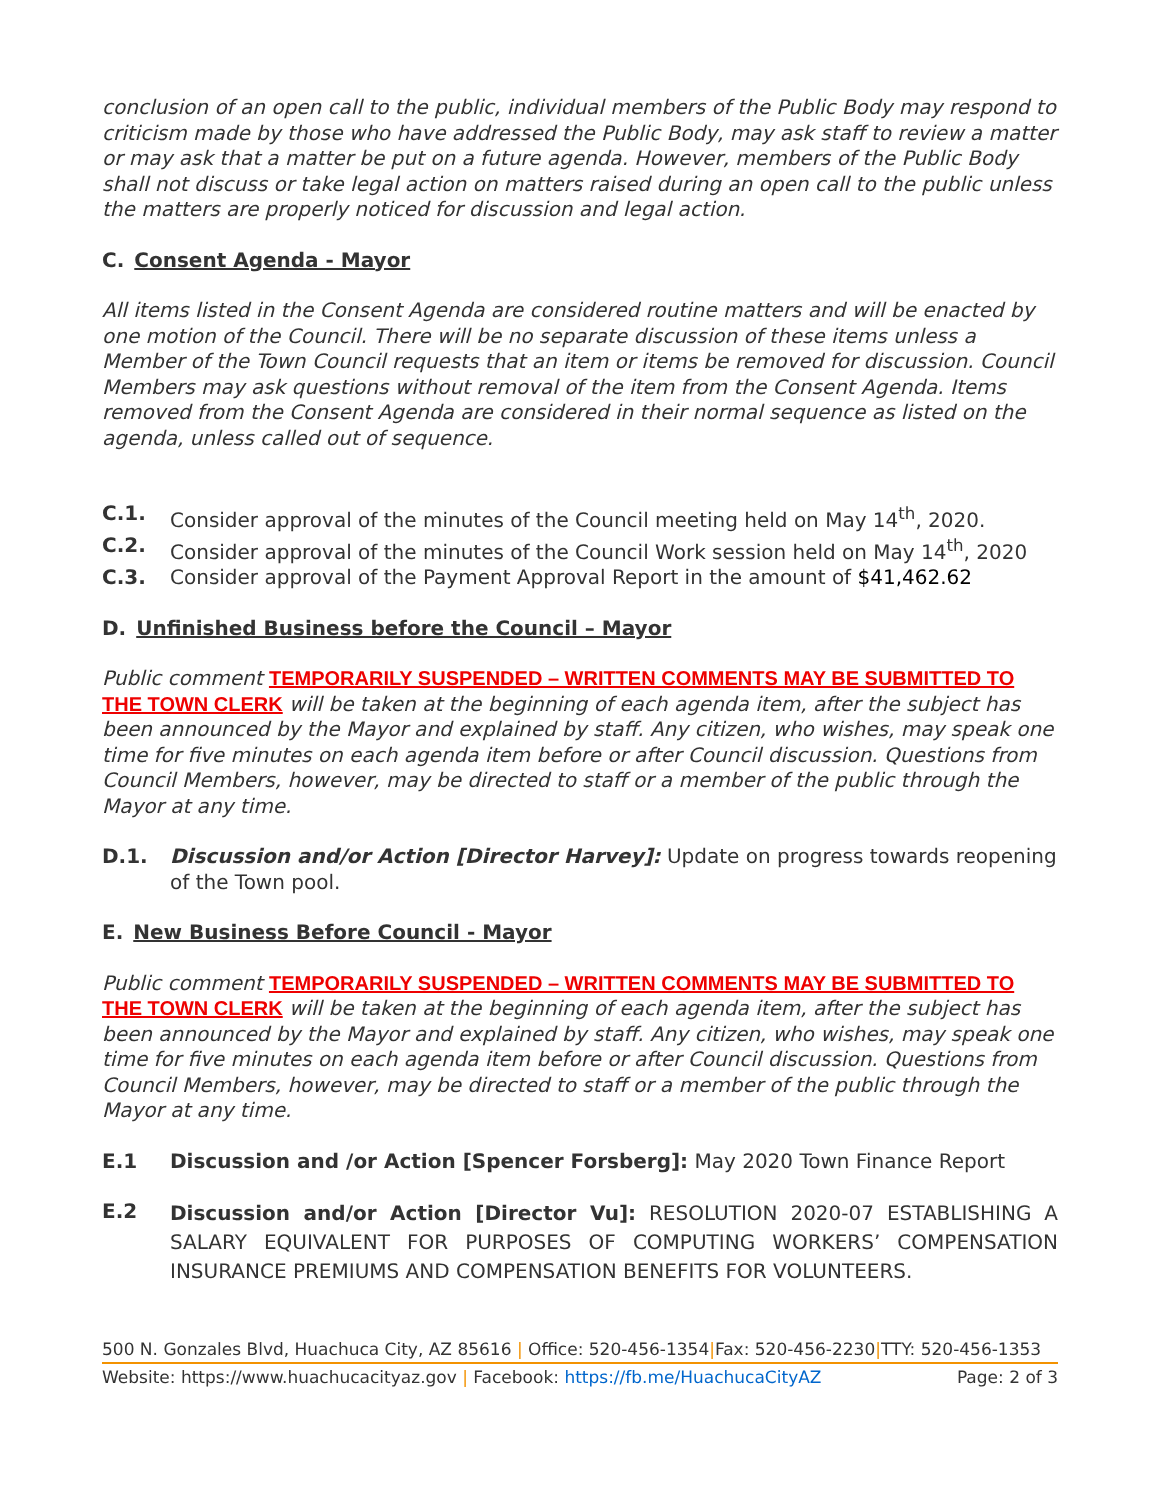conclusion of an open call to the public, individual members of the Public Body may respond to criticism made by those who have addressed the Public Body, may ask staff to review a matter or may ask that a matter be put on a future agenda. However, members of the Public Body shall not discuss or take legal action on matters raised during an open call to the public unless the matters are properly noticed for discussion and legal action.
C. Consent Agenda - Mayor
All items listed in the Consent Agenda are considered routine matters and will be enacted by one motion of the Council. There will be no separate discussion of these items unless a Member of the Town Council requests that an item or items be removed for discussion. Council Members may ask questions without removal of the item from the Consent Agenda. Items removed from the Consent Agenda are considered in their normal sequence as listed on the agenda, unless called out of sequence.
C.1. Consider approval of the minutes of the Council meeting held on May 14<sup>th</sup>, 2020.
C.2. Consider approval of the minutes of the Council Work session held on May 14<sup>th</sup>, 2020
C.3. Consider approval of the Payment Approval Report in the amount of $41,462.62
D. Unfinished Business before the Council – Mayor
Public comment TEMPORARILY SUSPENDED – WRITTEN COMMENTS MAY BE SUBMITTED TO THE TOWN CLERK will be taken at the beginning of each agenda item, after the subject has been announced by the Mayor and explained by staff. Any citizen, who wishes, may speak one time for five minutes on each agenda item before or after Council discussion. Questions from Council Members, however, may be directed to staff or a member of the public through the Mayor at any time.
D.1. Discussion and/or Action [Director Harvey]: Update on progress towards reopening of the Town pool.
E. New Business Before Council - Mayor
Public comment TEMPORARILY SUSPENDED – WRITTEN COMMENTS MAY BE SUBMITTED TO THE TOWN CLERK will be taken at the beginning of each agenda item, after the subject has been announced by the Mayor and explained by staff. Any citizen, who wishes, may speak one time for five minutes on each agenda item before or after Council discussion. Questions from Council Members, however, may be directed to staff or a member of the public through the Mayor at any time.
E.1 Discussion and /or Action [Spencer Forsberg]: May 2020 Town Finance Report
E.2 Discussion and/or Action [Director Vu]: RESOLUTION 2020-07 ESTABLISHING A SALARY EQUIVALENT FOR PURPOSES OF COMPUTING WORKERS’ COMPENSATION INSURANCE PREMIUMS AND COMPENSATION BENEFITS FOR VOLUNTEERS.
500 N. Gonzales Blvd, Huachuca City, AZ 85616 | Office: 520-456-1354|Fax: 520-456-2230|TTY: 520-456-1353
Website: https://www.huachucacityaz.gov | Facebook: https://fb.me/HuachucaCityAZ Page: 2 of 3